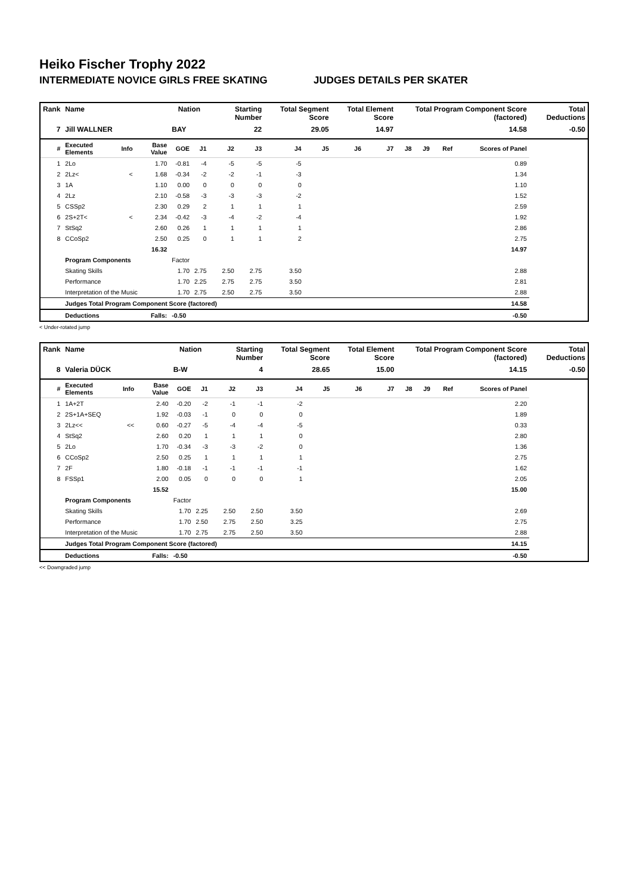Heiko Fischer Trophy 2022
INTERMEDIATE NOVICE GIRLS FREE SKATING JUDGES DETAILS PER SKATER
| Rank | Name | | | Nation | | Starting Number | | Total Segment Score | | Total Element Score | | Total Program Component Score (factored) | | | | Total Deductions |
| --- | --- | --- | --- | --- | --- | --- | --- | --- | --- | --- | --- | --- | --- | --- | --- | --- |
| 7 | Jill WALLNER | | | BAY | | 22 | | 29.05 | | 14.97 | | 14.58 | | | | -0.50 |
| # | Executed Elements | Info | Base Value | GOE | J1 | J2 | J3 | J4 | J5 | J6 | J7 | J8 | J9 | Ref | Scores of Panel | |
| 1 | 2Lo | | 1.70 | -0.81 | -4 | -5 | -5 | -5 | | | | | | | 0.89 | |
| 2 | 2Lz< | < | 1.68 | -0.34 | -2 | -2 | -1 | -3 | | | | | | | 1.34 | |
| 3 | 1A | | 1.10 | 0.00 | 0 | 0 | 0 | 0 | | | | | | | 1.10 | |
| 4 | 2Lz | | 2.10 | -0.58 | -3 | -3 | -3 | -2 | | | | | | | 1.52 | |
| 5 | CSSp2 | | 2.30 | 0.29 | 2 | 1 | 1 | 1 | | | | | | | 2.59 | |
| 6 | 2S+2T< | < | 2.34 | -0.42 | -3 | -4 | -2 | -4 | | | | | | | 1.92 | |
| 7 | StSq2 | | 2.60 | 0.26 | 1 | 1 | 1 | 1 | | | | | | | 2.86 | |
| 8 | CCoSp2 | | 2.50 | 0.25 | 0 | 1 | 1 | 2 | | | | | | | 2.75 | |
| | | | 16.32 | | | | | | | | | | | | 14.97 | |
| | Program Components | | | Factor | | | | | | | | | | | | |
| | Skating Skills | | | 1.70 | 2.75 | 2.50 | 2.75 | 3.50 | | | | | | | 2.88 | |
| | Performance | | | 1.70 | 2.25 | 2.75 | 2.75 | 3.50 | | | | | | | 2.81 | |
| | Interpretation of the Music | | | 1.70 | 2.75 | 2.50 | 2.75 | 3.50 | | | | | | | 2.88 | |
| | Judges Total Program Component Score (factored) | | | | | | | | | | | | | | 14.58 | |
| | Deductions | | Falls: | -0.50 | | | | | | | | | | | -0.50 | |
< Under-rotated jump
| Rank | Name | | | Nation | | Starting Number | | Total Segment Score | | Total Element Score | | Total Program Component Score (factored) | | | | Total Deductions |
| --- | --- | --- | --- | --- | --- | --- | --- | --- | --- | --- | --- | --- | --- | --- | --- | --- |
| 8 | Valeria DÜCK | | | B-W | | 4 | | 28.65 | | 15.00 | | 14.15 | | | | -0.50 |
| # | Executed Elements | Info | Base Value | GOE | J1 | J2 | J3 | J4 | J5 | J6 | J7 | J8 | J9 | Ref | Scores of Panel | |
| 1 | 1A+2T | | 2.40 | -0.20 | -2 | -1 | -1 | -2 | | | | | | | 2.20 | |
| 2 | 2S+1A+SEQ | | 1.92 | -0.03 | -1 | 0 | 0 | 0 | | | | | | | 1.89 | |
| 3 | 2Lz<< | << | 0.60 | -0.27 | -5 | -4 | -4 | -5 | | | | | | | 0.33 | |
| 4 | StSq2 | | 2.60 | 0.20 | 1 | 1 | 1 | 0 | | | | | | | 2.80 | |
| 5 | 2Lo | | 1.70 | -0.34 | -3 | -3 | -2 | 0 | | | | | | | 1.36 | |
| 6 | CCoSp2 | | 2.50 | 0.25 | 1 | 1 | 1 | 1 | | | | | | | 2.75 | |
| 7 | 2F | | 1.80 | -0.18 | -1 | -1 | -1 | -1 | | | | | | | 1.62 | |
| 8 | FSSp1 | | 2.00 | 0.05 | 0 | 0 | 0 | 1 | | | | | | | 2.05 | |
| | | | 15.52 | | | | | | | | | | | | 15.00 | |
| | Program Components | | | Factor | | | | | | | | | | | | |
| | Skating Skills | | | 1.70 | 2.25 | 2.50 | 2.50 | 3.50 | | | | | | | 2.69 | |
| | Performance | | | 1.70 | 2.50 | 2.75 | 2.50 | 3.25 | | | | | | | 2.75 | |
| | Interpretation of the Music | | | 1.70 | 2.75 | 2.75 | 2.50 | 3.50 | | | | | | | 2.88 | |
| | Judges Total Program Component Score (factored) | | | | | | | | | | | | | | 14.15 | |
| | Deductions | | Falls: | -0.50 | | | | | | | | | | | -0.50 | |
<< Downgraded jump